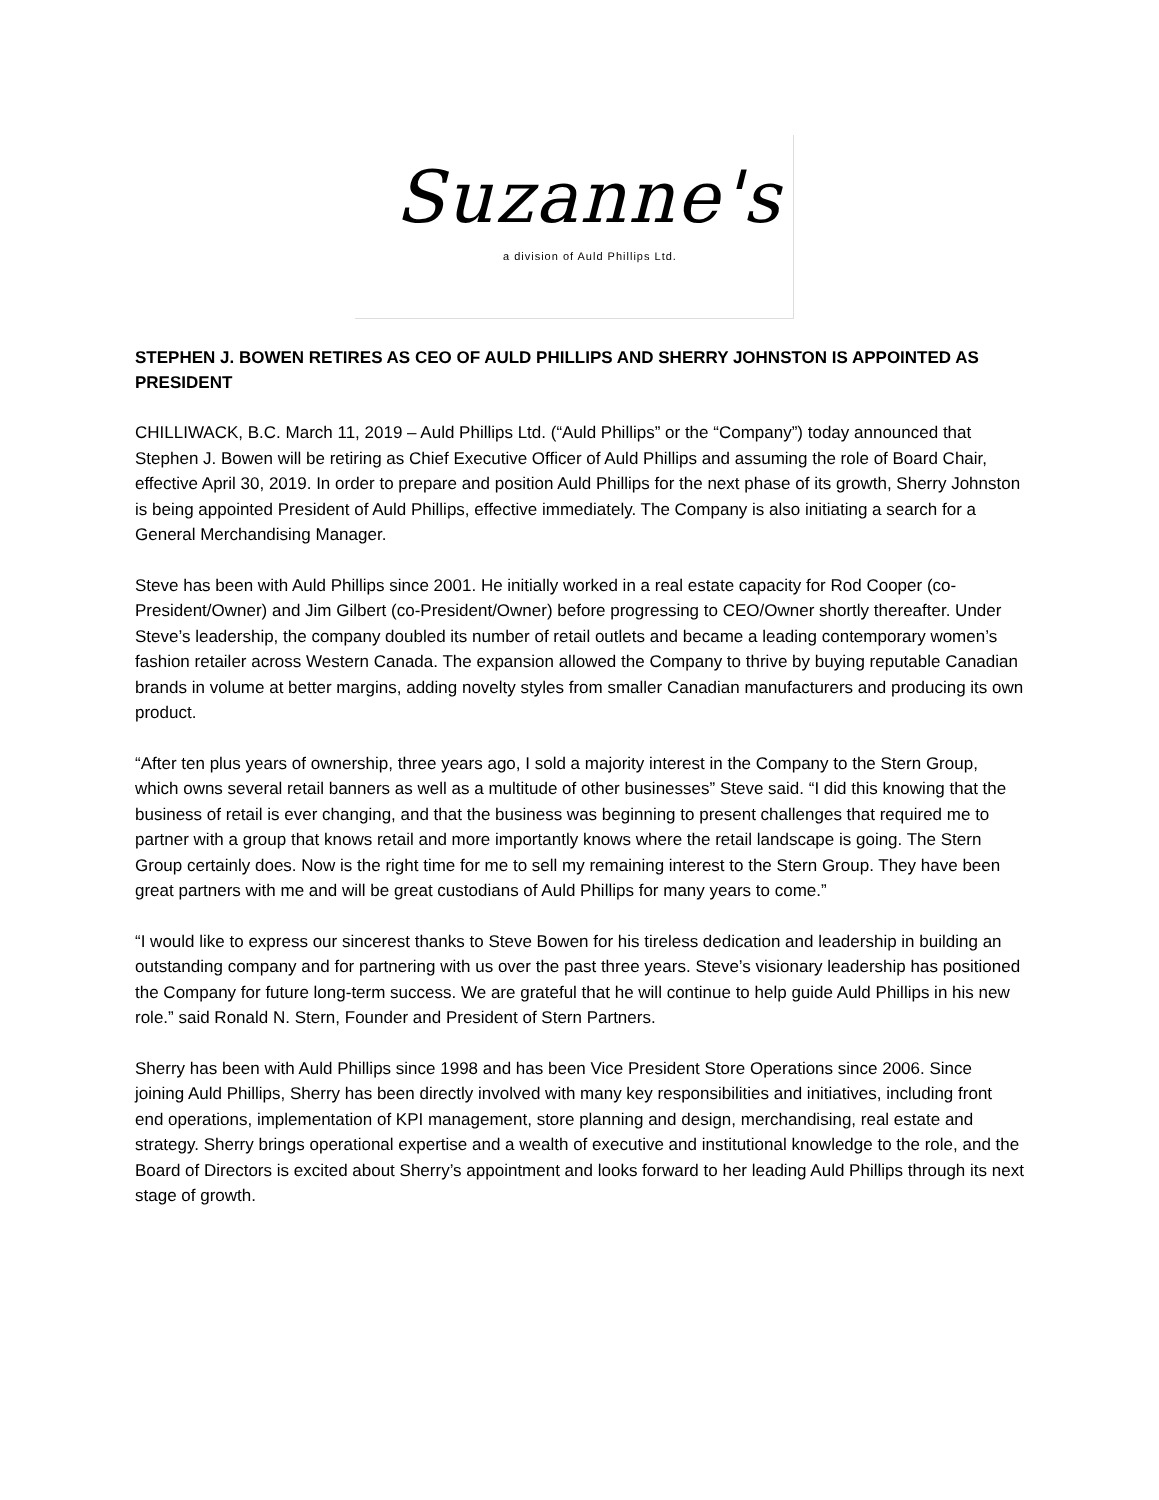Suzanne's
a division of Auld Phillips Ltd.
STEPHEN J. BOWEN RETIRES AS CEO OF AULD PHILLIPS AND SHERRY JOHNSTON IS APPOINTED AS PRESIDENT
CHILLIWACK, B.C. March 11, 2019 – Auld Phillips Ltd. (“Auld Phillips” or the “Company”) today announced that Stephen J. Bowen will be retiring as Chief Executive Officer of Auld Phillips and assuming the role of Board Chair, effective April 30, 2019. In order to prepare and position Auld Phillips for the next phase of its growth, Sherry Johnston is being appointed President of Auld Phillips, effective immediately. The Company is also initiating a search for a General Merchandising Manager.
Steve has been with Auld Phillips since 2001. He initially worked in a real estate capacity for Rod Cooper (co-President/Owner) and Jim Gilbert (co-President/Owner) before progressing to CEO/Owner shortly thereafter. Under Steve’s leadership, the company doubled its number of retail outlets and became a leading contemporary women’s fashion retailer across Western Canada. The expansion allowed the Company to thrive by buying reputable Canadian brands in volume at better margins, adding novelty styles from smaller Canadian manufacturers and producing its own product.
“After ten plus years of ownership, three years ago, I sold a majority interest in the Company to the Stern Group, which owns several retail banners as well as a multitude of other businesses” Steve said. “I did this knowing that the business of retail is ever changing, and that the business was beginning to present challenges that required me to partner with a group that knows retail and more importantly knows where the retail landscape is going. The Stern Group certainly does. Now is the right time for me to sell my remaining interest to the Stern Group. They have been great partners with me and will be great custodians of Auld Phillips for many years to come.”
“I would like to express our sincerest thanks to Steve Bowen for his tireless dedication and leadership in building an outstanding company and for partnering with us over the past three years. Steve’s visionary leadership has positioned the Company for future long-term success. We are grateful that he will continue to help guide Auld Phillips in his new role.” said Ronald N. Stern, Founder and President of Stern Partners.
Sherry has been with Auld Phillips since 1998 and has been Vice President Store Operations since 2006. Since joining Auld Phillips, Sherry has been directly involved with many key responsibilities and initiatives, including front end operations, implementation of KPI management, store planning and design, merchandising, real estate and strategy. Sherry brings operational expertise and a wealth of executive and institutional knowledge to the role, and the Board of Directors is excited about Sherry’s appointment and looks forward to her leading Auld Phillips through its next stage of growth.